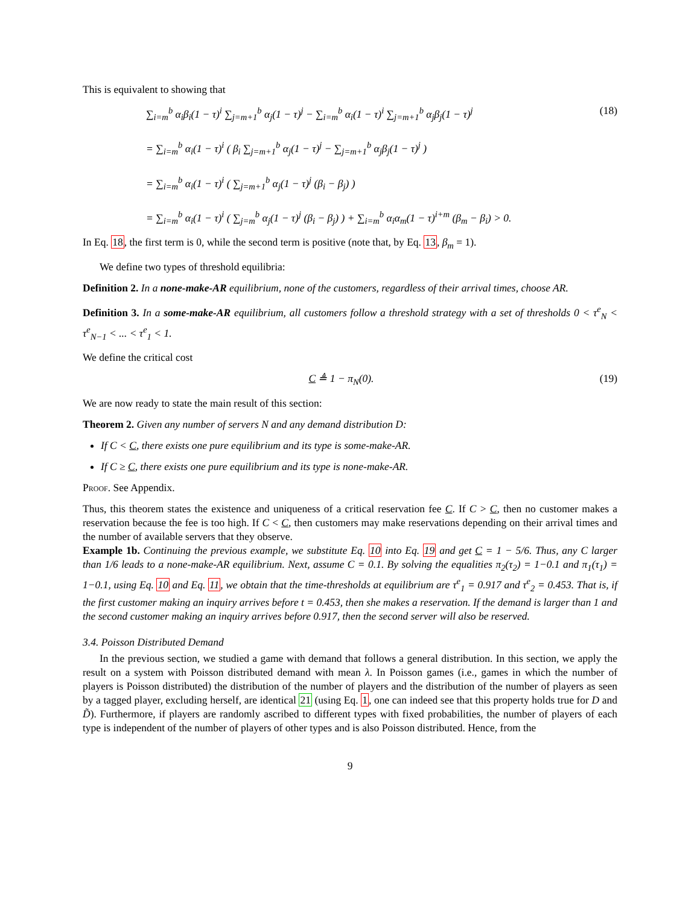This is equivalent to showing that
∑<sub>i=m</sub><sup>b</sup> α<sub>i</sub>β<sub>i</sub>(1 − τ)<sup>i</sup> ∑<sub>j=m+1</sub><sup>b</sup> α<sub>j</sub>(1 − τ)<sup>j</sup> − ∑<sub>i=m</sub><sup>b</sup> α<sub>i</sub>(1 − τ)<sup>i</sup> ∑<sub>j=m+1</sub><sup>b</sup> α<sub>j</sub>β<sub>j</sub>(1 − τ)<sup>j</sup>
= ∑<sub>i=m</sub><sup>b</sup> α<sub>i</sub>(1 − τ)<sup>i</sup> ( β<sub>i</sub> ∑<sub>j=m+1</sub><sup>b</sup> α<sub>j</sub>(1 − τ)<sup>j</sup> − ∑<sub>j=m+1</sub><sup>b</sup> α<sub>j</sub>β<sub>j</sub>(1 − τ)<sup>j</sup> )
= ∑<sub>i=m</sub><sup>b</sup> α<sub>i</sub>(1 − τ)<sup>i</sup> ( ∑<sub>j=m+1</sub><sup>b</sup> α<sub>j</sub>(1 − τ)<sup>j</sup> (β<sub>i</sub> − β<sub>j</sub>) )
= ∑<sub>i=m</sub><sup>b</sup> α<sub>i</sub>(1 − τ)<sup>i</sup> ( ∑<sub>j=m</sub><sup>b</sup> α<sub>j</sub>(1 − τ)<sup>j</sup> (β<sub>i</sub> − β<sub>j</sub>) ) + ∑<sub>i=m</sub><sup>b</sup> α<sub>i</sub>α<sub>m</sub>(1 − τ)<sup>i+m</sup> (β<sub>m</sub> − β<sub>i</sub>) > 0.
(18)
In Eq. 18, the first term is 0, while the second term is positive (note that, by Eq. 13, β<sub>m</sub> = 1).
We define two types of threshold equilibria:
Definition 2. In a none-make-AR equilibrium, none of the customers, regardless of their arrival times, choose AR.
Definition 3. In a some-make-AR equilibrium, all customers follow a threshold strategy with a set of thresholds 0 < τ<sup>e</sup><sub>N</sub> < τ<sup>e</sup><sub>N−1</sub> < ... < τ<sup>e</sup><sub>1</sub> < 1.
We define the critical cost
C ≜ 1 − π<sub>N</sub>(0). (19)
We are now ready to state the main result of this section:
Theorem 2. Given any number of servers N and any demand distribution D:
If C < C, there exists one pure equilibrium and its type is some-make-AR.
If C ≥ C, there exists one pure equilibrium and its type is none-make-AR.
Proof. See Appendix.
Thus, this theorem states the existence and uniqueness of a critical reservation fee C. If C > C, then no customer makes a reservation because the fee is too high. If C < C, then customers may make reservations depending on their arrival times and the number of available servers that they observe.
Example 1b. Continuing the previous example, we substitute Eq. 10 into Eq. 19 and get C = 1 − 5/6. Thus, any C larger than 1/6 leads to a none-make-AR equilibrium. Next, assume C = 0.1. By solving the equalities π<sub>2</sub>(τ<sub>2</sub>) = 1−0.1 and π<sub>1</sub>(τ<sub>1</sub>) = 1−0.1, using Eq. 10 and Eq. 11, we obtain that the time-thresholds at equilibrium are τ<sup>e</sup><sub>1</sub> = 0.917 and τ<sup>e</sup><sub>2</sub> = 0.453. That is, if the first customer making an inquiry arrives before t = 0.453, then she makes a reservation. If the demand is larger than 1 and the second customer making an inquiry arrives before 0.917, then the second server will also be reserved.
3.4. Poisson Distributed Demand
In the previous section, we studied a game with demand that follows a general distribution. In this section, we apply the result on a system with Poisson distributed demand with mean λ. In Poisson games (i.e., games in which the number of players is Poisson distributed) the distribution of the number of players and the distribution of the number of players as seen by a tagged player, excluding herself, are identical 21 (using Eq. 1, one can indeed see that this property holds true for D and D̃). Furthermore, if players are randomly ascribed to different types with fixed probabilities, the number of players of each type is independent of the number of players of other types and is also Poisson distributed. Hence, from the
9